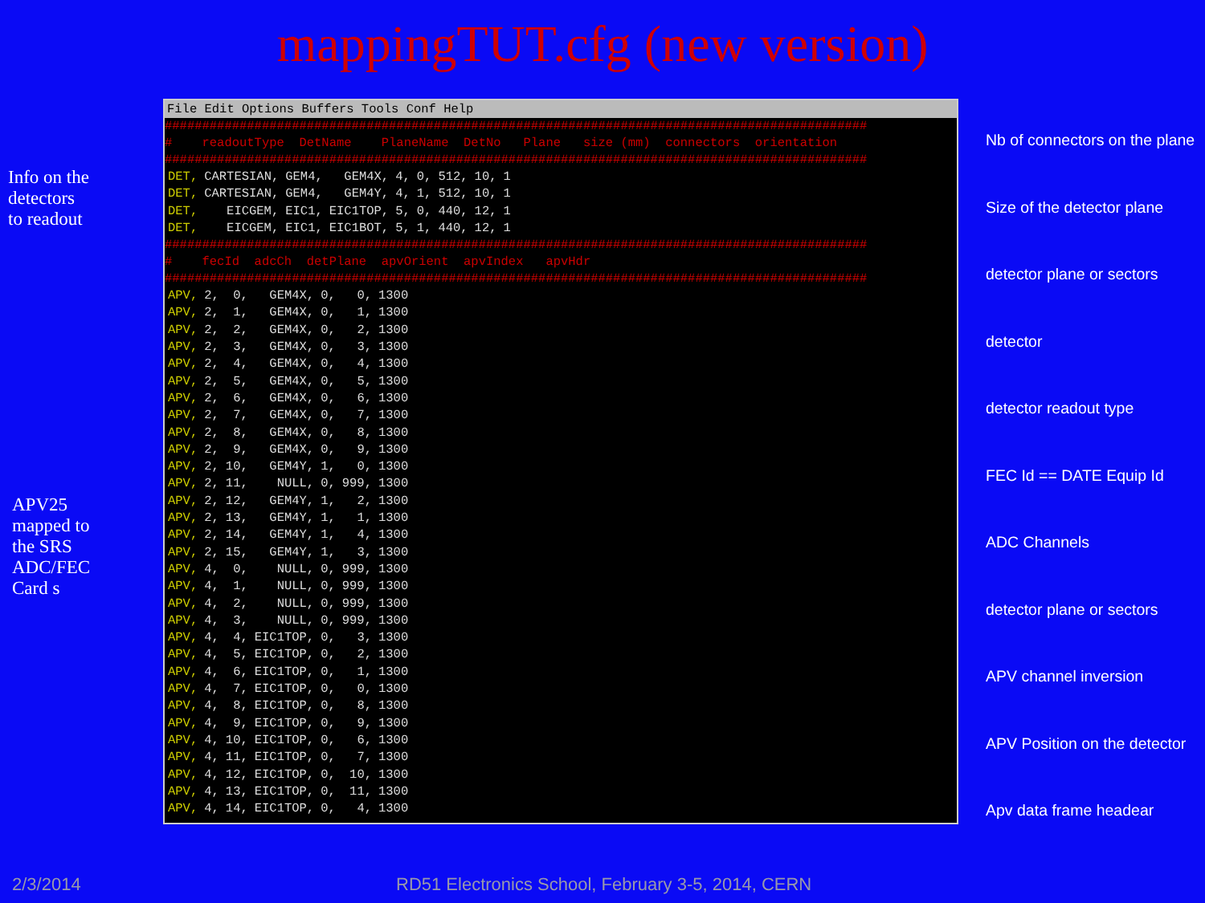mappingTUT.cfg (new version)
Info on the
detectors
to readout
APV25
mapped to
the SRS
ADC/FEC
Card s
File Edit Options Buffers Tools Conf Help
##############################################################################################
# readoutType DetName PlaneName DetNo Plane size (mm) connectors orientation
##############################################################################################
| DET, | CARTESIAN, | GEM4, | GEM4X, | 4, | 0, | 512, | 10, | 1 |
| DET, | CARTESIAN, | GEM4, | GEM4Y, | 4, | 1, | 512, | 10, | 1 |
| DET, | EICGEM, | EIC1, | EIC1TOP, | 5, | 0, | 440, | 12, | 1 |
| DET, | EICGEM, | EIC1, | EIC1BOT, | 5, | 1, | 440, | 12, | 1 |
##############################################################################################
# fecId adcCh detPlane apvOrient apvIndex apvHdr
##############################################################################################
| APV, | 2, | 0, | GEM4X, | 0, | 0, | 1300 |
| APV, | 2, | 1, | GEM4X, | 0, | 1, | 1300 |
| APV, | 2, | 2, | GEM4X, | 0, | 2, | 1300 |
| APV, | 2, | 3, | GEM4X, | 0, | 3, | 1300 |
| APV, | 2, | 4, | GEM4X, | 0, | 4, | 1300 |
| APV, | 2, | 5, | GEM4X, | 0, | 5, | 1300 |
| APV, | 2, | 6, | GEM4X, | 0, | 6, | 1300 |
| APV, | 2, | 7, | GEM4X, | 0, | 7, | 1300 |
| APV, | 2, | 8, | GEM4X, | 0, | 8, | 1300 |
| APV, | 2, | 9, | GEM4X, | 0, | 9, | 1300 |
| APV, | 2, | 10, | GEM4Y, | 1, | 0, | 1300 |
| APV, | 2, | 11, | NULL, | 0, | 999, | 1300 |
| APV, | 2, | 12, | GEM4Y, | 1, | 2, | 1300 |
| APV, | 2, | 13, | GEM4Y, | 1, | 1, | 1300 |
| APV, | 2, | 14, | GEM4Y, | 1, | 4, | 1300 |
| APV, | 2, | 15, | GEM4Y, | 1, | 3, | 1300 |
| APV, | 4, | 0, | NULL, | 0, | 999, | 1300 |
| APV, | 4, | 1, | NULL, | 0, | 999, | 1300 |
| APV, | 4, | 2, | NULL, | 0, | 999, | 1300 |
| APV, | 4, | 3, | NULL, | 0, | 999, | 1300 |
| APV, | 4, | 4, | EIC1TOP, | 0, | 3, | 1300 |
| APV, | 4, | 5, | EIC1TOP, | 0, | 2, | 1300 |
| APV, | 4, | 6, | EIC1TOP, | 0, | 1, | 1300 |
| APV, | 4, | 7, | EIC1TOP, | 0, | 0, | 1300 |
| APV, | 4, | 8, | EIC1TOP, | 0, | 8, | 1300 |
| APV, | 4, | 9, | EIC1TOP, | 0, | 9, | 1300 |
| APV, | 4, | 10, | EIC1TOP, | 0, | 6, | 1300 |
| APV, | 4, | 11, | EIC1TOP, | 0, | 7, | 1300 |
| APV, | 4, | 12, | EIC1TOP, | 0, | 10, | 1300 |
| APV, | 4, | 13, | EIC1TOP, | 0, | 11, | 1300 |
| APV, | 4, | 14, | EIC1TOP, | 0, | 4, | 1300 |
Nb of connectors on the plane
Size of the detector plane
detector plane or sectors
detector
detector readout type
FEC Id == DATE Equip Id
ADC Channels
detector plane or sectors
APV channel inversion
APV Position on the detector
Apv data frame headear
2/3/2014
RD51 Electronics School, February 3-5, 2014, CERN